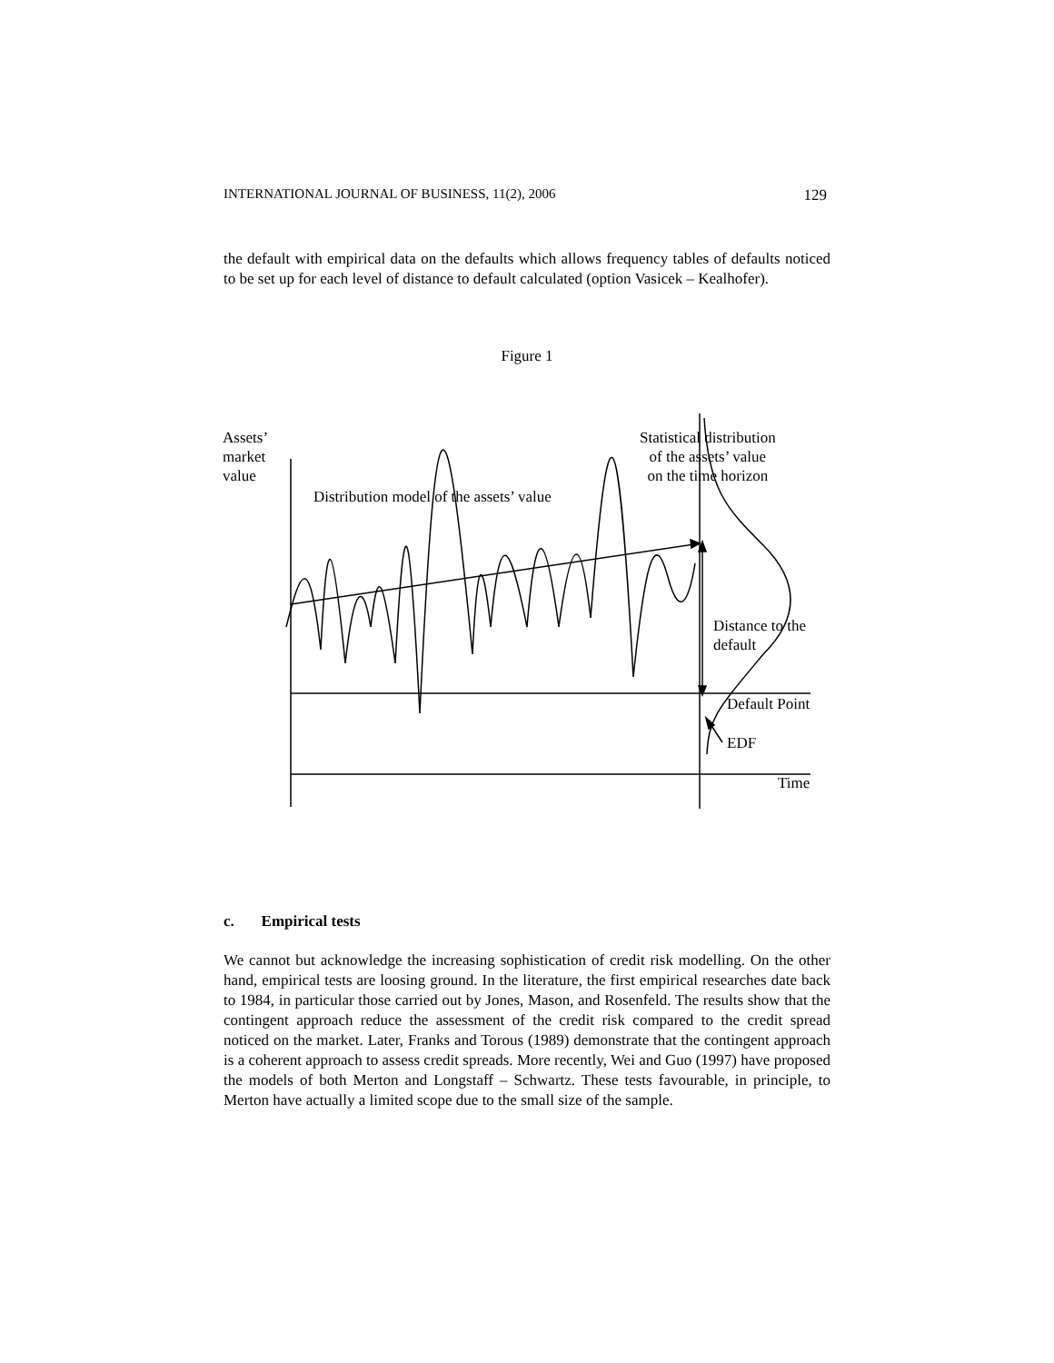INTERNATIONAL JOURNAL OF BUSINESS, 11(2), 2006 129
the default with empirical data on the defaults which allows frequency tables of defaults noticed to be set up for each level of distance to default calculated (option Vasicek – Kealhofer).
Figure 1
Assets’
market
value
Distribution model of the assets’ value
Statistical distribution
of the assets’ value
on the time horizon
Distance to the
default
Default Point
EDF
Time
c. Empirical tests
We cannot but acknowledge the increasing sophistication of credit risk modelling. On the other hand, empirical tests are loosing ground. In the literature, the first empirical researches date back to 1984, in particular those carried out by Jones, Mason, and Rosenfeld. The results show that the contingent approach reduce the assessment of the credit risk compared to the credit spread noticed on the market. Later, Franks and Torous (1989) demonstrate that the contingent approach is a coherent approach to assess credit spreads. More recently, Wei and Guo (1997) have proposed the models of both Merton and Longstaff – Schwartz. These tests favourable, in principle, to Merton have actually a limited scope due to the small size of the sample.